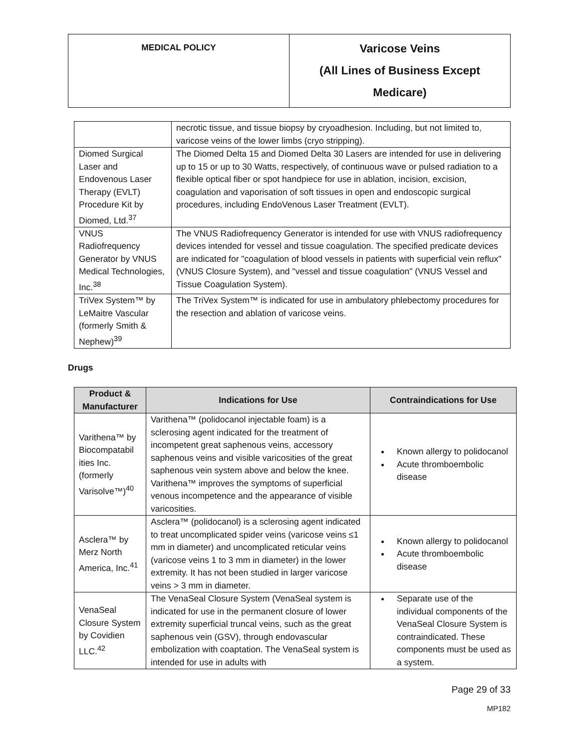| MEDICAL POLICY | Varicose Veins (All Lines of Business Except Medicare) |
| | necrotic tissue, and tissue biopsy by cryoadhesion. Including, but not limited to, varicose veins of the lower limbs (cryo stripping). |
| Diomed Surgical Laser and Endovenous Laser Therapy (EVLT) Procedure Kit by Diomed, Ltd.<sup>37</sup> | The Diomed Delta 15 and Diomed Delta 30 Lasers are intended for use in delivering up to 15 or up to 30 Watts, respectively, of continuous wave or pulsed radiation to a flexible optical fiber or spot handpiece for use in ablation, incision, excision, coagulation and vaporisation of soft tissues in open and endoscopic surgical procedures, including EndoVenous Laser Treatment (EVLT). |
| VNUS Radiofrequency Generator by VNUS Medical Technologies, Inc.<sup>38</sup> | The VNUS Radiofrequency Generator is intended for use with VNUS radiofrequency devices intended for vessel and tissue coagulation. The specified predicate devices are indicated for "coagulation of blood vessels in patients with superficial vein reflux" (VNUS Closure System), and "vessel and tissue coagulation" (VNUS Vessel and Tissue Coagulation System). |
| TriVex System™ by LeMaitre Vascular (formerly Smith & Nephew)<sup>39</sup> | The TriVex System™ is indicated for use in ambulatory phlebectomy procedures for the resection and ablation of varicose veins. |
Drugs
| Product & Manufacturer | Indications for Use | Contraindications for Use |
| --- | --- | --- |
| Varithena™ by Biocompatabil ities Inc. (formerly Varisolve™)<sup>40</sup> | Varithena™ (polidocanol injectable foam) is a sclerosing agent indicated for the treatment of incompetent great saphenous veins, accessory saphenous veins and visible varicosities of the great saphenous vein system above and below the knee. Varithena™ improves the symptoms of superficial venous incompetence and the appearance of visible varicosities. | Known allergy to polidocanol Acute thromboembolic disease |
| Asclera™ by Merz North America, Inc.<sup>41</sup> | Asclera™ (polidocanol) is a sclerosing agent indicated to treat uncomplicated spider veins (varicose veins ≤1 mm in diameter) and uncomplicated reticular veins (varicose veins 1 to 3 mm in diameter) in the lower extremity. It has not been studied in larger varicose veins > 3 mm in diameter. | Known allergy to polidocanol Acute thromboembolic disease |
| VenaSeal Closure System by Covidien LLC.<sup>42</sup> | The VenaSeal Closure System (VenaSeal system is indicated for use in the permanent closure of lower extremity superficial truncal veins, such as the great saphenous vein (GSV), through endovascular embolization with coaptation. The VenaSeal system is intended for use in adults with | Separate use of the individual components of the VenaSeal Closure System is contraindicated. These components must be used as a system. |
Page 29 of 33
MP182